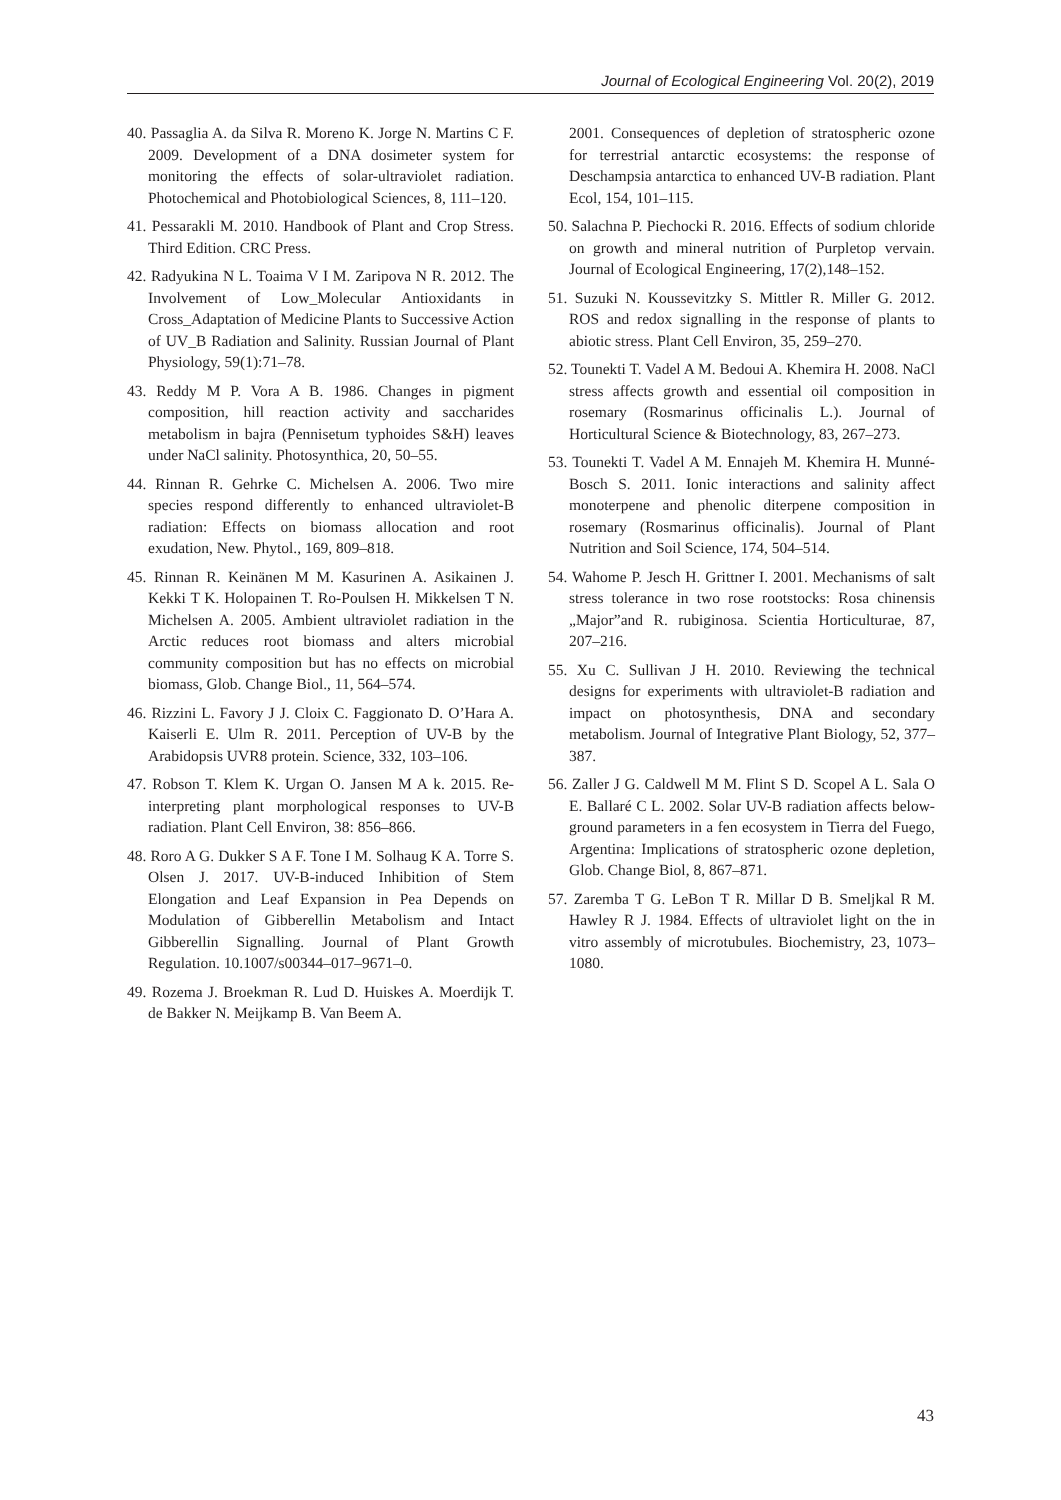Journal of Ecological Engineering Vol. 20(2), 2019
40. Passaglia A. da Silva R. Moreno K. Jorge N. Martins C F. 2009. Development of a DNA dosimeter system for monitoring the effects of solar-ultraviolet radiation. Photochemical and Photobiological Sciences, 8, 111–120.
41. Pessarakli M. 2010. Handbook of Plant and Crop Stress. Third Edition. CRC Press.
42. Radyukina N L. Toaima V I M. Zaripova N R. 2012. The Involvement of Low_Molecular Antioxidants in Cross_Adaptation of Medicine Plants to Successive Action of UV_B Radiation and Salinity. Russian Journal of Plant Physiology, 59(1):71–78.
43. Reddy M P. Vora A B. 1986. Changes in pigment composition, hill reaction activity and saccharides metabolism in bajra (Pennisetum typhoides S&H) leaves under NaCl salinity. Photosynthica, 20, 50–55.
44. Rinnan R. Gehrke C. Michelsen A. 2006. Two mire species respond differently to enhanced ultraviolet-B radiation: Effects on biomass allocation and root exudation, New. Phytol., 169, 809–818.
45. Rinnan R. Keinänen M M. Kasurinen A. Asikainen J. Kekki T K. Holopainen T. Ro-Poulsen H. Mikkelsen T N. Michelsen A. 2005. Ambient ultraviolet radiation in the Arctic reduces root biomass and alters microbial community composition but has no effects on microbial biomass, Glob. Change Biol., 11, 564–574.
46. Rizzini L. Favory J J. Cloix C. Faggionato D. O’Hara A. Kaiserli E. Ulm R. 2011. Perception of UV-B by the Arabidopsis UVR8 protein. Science, 332, 103–106.
47. Robson T. Klem K. Urgan O. Jansen M A k. 2015. Re-interpreting plant morphological responses to UV-B radiation. Plant Cell Environ, 38: 856–866.
48. Roro A G. Dukker S A F. Tone I M. Solhaug K A. Torre S. Olsen J. 2017. UV-B-induced Inhibition of Stem Elongation and Leaf Expansion in Pea Depends on Modulation of Gibberellin Metabolism and Intact Gibberellin Signalling. Journal of Plant Growth Regulation. 10.1007/s00344–017–9671–0.
49. Rozema J. Broekman R. Lud D. Huiskes A. Moerdijk T. de Bakker N. Meijkamp B. Van Beem A.
2001. Consequences of depletion of stratospheric ozone for terrestrial antarctic ecosystems: the response of Deschampsia antarctica to enhanced UV-B radiation. Plant Ecol, 154, 101–115.
50. Salachna P. Piechocki R. 2016. Effects of sodium chloride on growth and mineral nutrition of Purpletop vervain. Journal of Ecological Engineering, 17(2),148–152.
51. Suzuki N. Koussevitzky S. Mittler R. Miller G. 2012. ROS and redox signalling in the response of plants to abiotic stress. Plant Cell Environ, 35, 259–270.
52. Tounekti T. Vadel A M. Bedoui A. Khemira H. 2008. NaCl stress affects growth and essential oil composition in rosemary (Rosmarinus officinalis L.). Journal of Horticultural Science & Biotechnology, 83, 267–273.
53. Tounekti T. Vadel A M. Ennajeh M. Khemira H. Munné-Bosch S. 2011. Ionic interactions and salinity affect monoterpene and phenolic diterpene composition in rosemary (Rosmarinus officinalis). Journal of Plant Nutrition and Soil Science, 174, 504–514.
54. Wahome P. Jesch H. Grittner I. 2001. Mechanisms of salt stress tolerance in two rose rootstocks: Rosa chinensis „Major”and R. rubiginosa. Scientia Horticulturae, 87, 207–216.
55. Xu C. Sullivan J H. 2010. Reviewing the technical designs for experiments with ultraviolet-B radiation and impact on photosynthesis, DNA and secondary metabolism. Journal of Integrative Plant Biology, 52, 377–387.
56. Zaller J G. Caldwell M M. Flint S D. Scopel A L. Sala O E. Ballaré C L. 2002. Solar UV-B radiation affects below-ground parameters in a fen ecosystem in Tierra del Fuego, Argentina: Implications of stratospheric ozone depletion, Glob. Change Biol, 8, 867–871.
57. Zaremba T G. LeBon T R. Millar D B. Smeljkal R M. Hawley R J. 1984. Effects of ultraviolet light on the in vitro assembly of microtubules. Biochemistry, 23, 1073–1080.
43